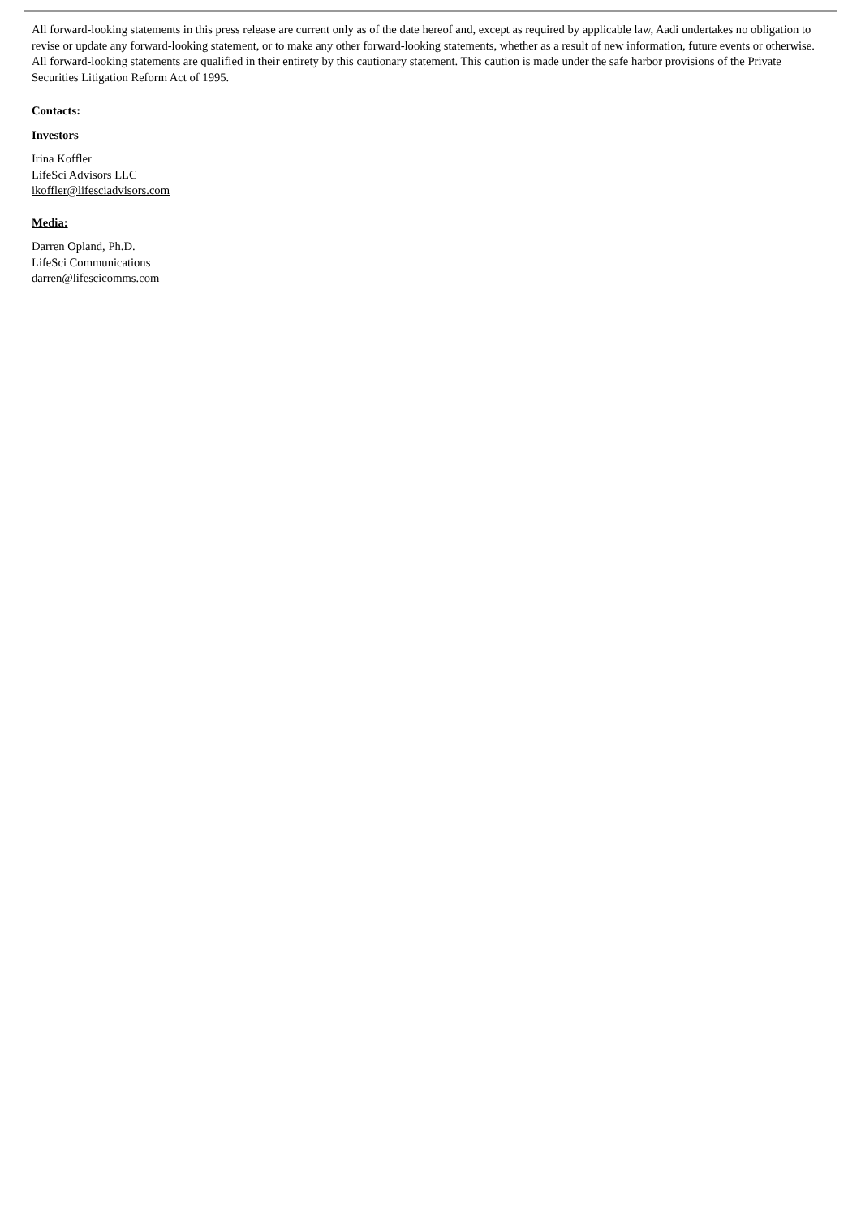All forward-looking statements in this press release are current only as of the date hereof and, except as required by applicable law, Aadi undertakes no obligation to revise or update any forward-looking statement, or to make any other forward-looking statements, whether as a result of new information, future events or otherwise. All forward-looking statements are qualified in their entirety by this cautionary statement. This caution is made under the safe harbor provisions of the Private Securities Litigation Reform Act of 1995.
Contacts:
Investors
Irina Koffler
LifeSci Advisors LLC
ikoffler@lifesciadvisors.com
Media:
Darren Opland, Ph.D.
LifeSci Communications
darren@lifescicomms.com